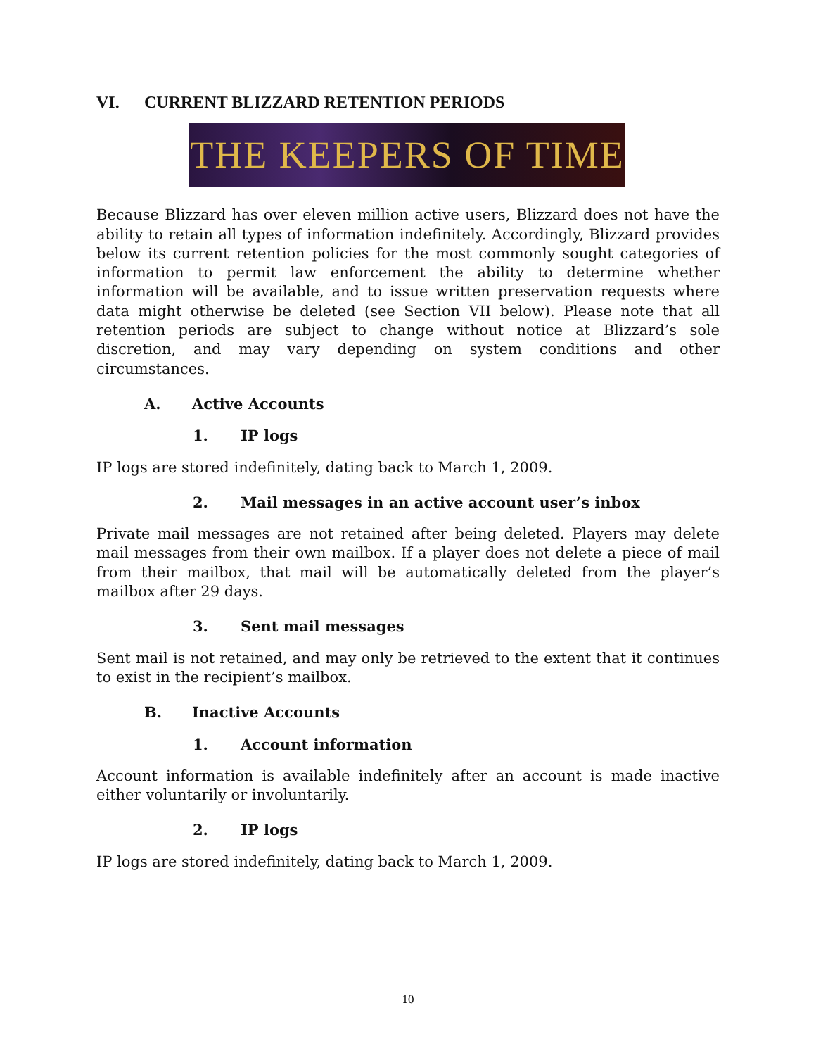VI. CURRENT BLIZZARD RETENTION PERIODS
THE KEEPERS OF TIME
Because Blizzard has over eleven million active users, Blizzard does not have the ability to retain all types of information indefinitely. Accordingly, Blizzard provides below its current retention policies for the most commonly sought categories of information to permit law enforcement the ability to determine whether information will be available, and to issue written preservation requests where data might otherwise be deleted (see Section VII below). Please note that all retention periods are subject to change without notice at Blizzard’s sole discretion, and may vary depending on system conditions and other circumstances.
A. Active Accounts
1. IP logs
IP logs are stored indefinitely, dating back to March 1, 2009.
2. Mail messages in an active account user’s inbox
Private mail messages are not retained after being deleted. Players may delete mail messages from their own mailbox. If a player does not delete a piece of mail from their mailbox, that mail will be automatically deleted from the player’s mailbox after 29 days.
3. Sent mail messages
Sent mail is not retained, and may only be retrieved to the extent that it continues to exist in the recipient’s mailbox.
B. Inactive Accounts
1. Account information
Account information is available indefinitely after an account is made inactive either voluntarily or involuntarily.
2. IP logs
IP logs are stored indefinitely, dating back to March 1, 2009.
10